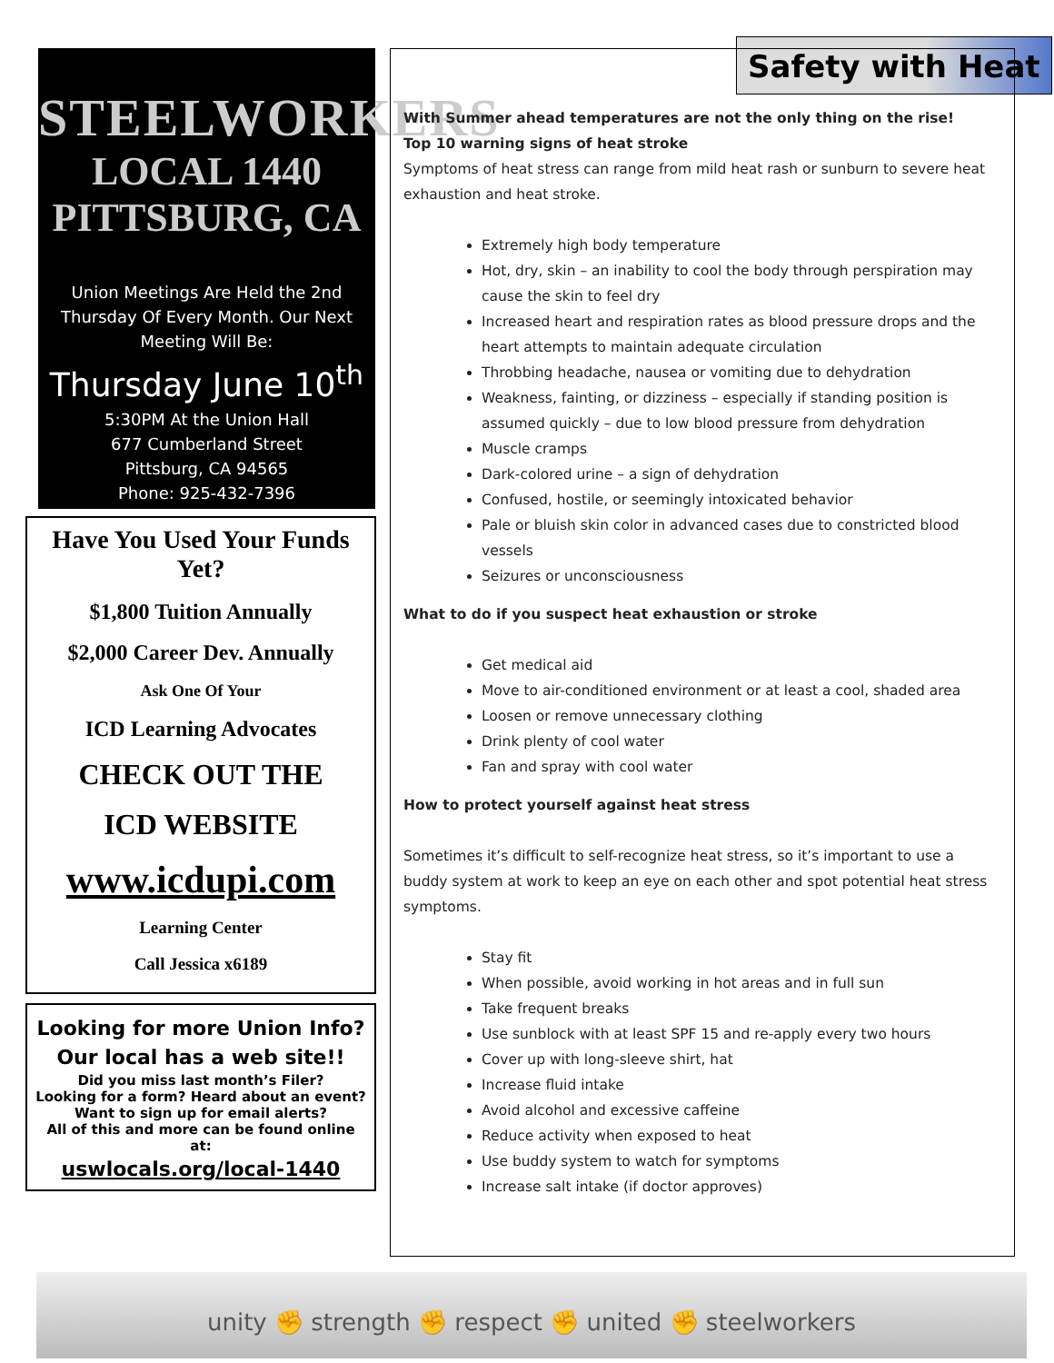STEELWORKERS
LOCAL 1440
PITTSBURG, CA
Union Meetings Are Held the 2nd Thursday Of Every Month. Our Next Meeting Will Be:
Thursday June 10<sup>th</sup>
5:30PM At the Union Hall
677 Cumberland Street
Pittsburg, CA 94565
Phone: 925-432-7396
Have You Used Your Funds Yet?
$1,800 Tuition Annually
$2,000 Career Dev. Annually
Ask One Of Your
ICD Learning Advocates
CHECK OUT THE
ICD WEBSITE
www.icdupi.com
Learning Center
Call Jessica x6189
Looking for more Union Info?
Our local has a web site!!
Did you miss last month’s Filer?
Looking for a form? Heard about an event? Want to sign up for email alerts?
All of this and more can be found online at:
uswlocals.org/local-1440
Safety with Heat
With Summer ahead temperatures are not the only thing on the rise!
Top 10 warning signs of heat stroke
Symptoms of heat stress can range from mild heat rash or sunburn to severe heat exhaustion and heat stroke.
Extremely high body temperature
Hot, dry, skin – an inability to cool the body through perspiration may cause the skin to feel dry
Increased heart and respiration rates as blood pressure drops and the heart attempts to maintain adequate circulation
Throbbing headache, nausea or vomiting due to dehydration
Weakness, fainting, or dizziness – especially if standing position is assumed quickly – due to low blood pressure from dehydration
Muscle cramps
Dark-colored urine – a sign of dehydration
Confused, hostile, or seemingly intoxicated behavior
Pale or bluish skin color in advanced cases due to constricted blood vessels
Seizures or unconsciousness
What to do if you suspect heat exhaustion or stroke
Get medical aid
Move to air-conditioned environment or at least a cool, shaded area
Loosen or remove unnecessary clothing
Drink plenty of cool water
Fan and spray with cool water
How to protect yourself against heat stress
Sometimes it’s difficult to self-recognize heat stress, so it’s important to use a buddy system at work to keep an eye on each other and spot potential heat stress symptoms.
Stay fit
When possible, avoid working in hot areas and in full sun
Take frequent breaks
Use sunblock with at least SPF 15 and re-apply every two hours
Cover up with long-sleeve shirt, hat
Increase fluid intake
Avoid alcohol and excessive caffeine
Reduce activity when exposed to heat
Use buddy system to watch for symptoms
Increase salt intake (if doctor approves)
unity ✊ strength ✊ respect ✊ united ✊ steelworkers